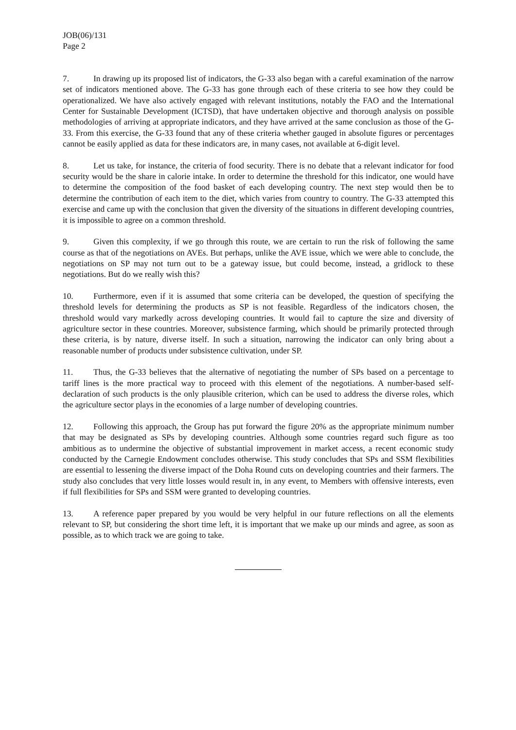JOB(06)/131
Page 2
7. In drawing up its proposed list of indicators, the G-33 also began with a careful examination of the narrow set of indicators mentioned above. The G-33 has gone through each of these criteria to see how they could be operationalized. We have also actively engaged with relevant institutions, notably the FAO and the International Center for Sustainable Development (ICTSD), that have undertaken objective and thorough analysis on possible methodologies of arriving at appropriate indicators, and they have arrived at the same conclusion as those of the G-33. From this exercise, the G-33 found that any of these criteria whether gauged in absolute figures or percentages cannot be easily applied as data for these indicators are, in many cases, not available at 6-digit level.
8. Let us take, for instance, the criteria of food security. There is no debate that a relevant indicator for food security would be the share in calorie intake. In order to determine the threshold for this indicator, one would have to determine the composition of the food basket of each developing country. The next step would then be to determine the contribution of each item to the diet, which varies from country to country. The G-33 attempted this exercise and came up with the conclusion that given the diversity of the situations in different developing countries, it is impossible to agree on a common threshold.
9. Given this complexity, if we go through this route, we are certain to run the risk of following the same course as that of the negotiations on AVEs. But perhaps, unlike the AVE issue, which we were able to conclude, the negotiations on SP may not turn out to be a gateway issue, but could become, instead, a gridlock to these negotiations. But do we really wish this?
10. Furthermore, even if it is assumed that some criteria can be developed, the question of specifying the threshold levels for determining the products as SP is not feasible. Regardless of the indicators chosen, the threshold would vary markedly across developing countries. It would fail to capture the size and diversity of agriculture sector in these countries. Moreover, subsistence farming, which should be primarily protected through these criteria, is by nature, diverse itself. In such a situation, narrowing the indicator can only bring about a reasonable number of products under subsistence cultivation, under SP.
11. Thus, the G-33 believes that the alternative of negotiating the number of SPs based on a percentage to tariff lines is the more practical way to proceed with this element of the negotiations. A number-based self-declaration of such products is the only plausible criterion, which can be used to address the diverse roles, which the agriculture sector plays in the economies of a large number of developing countries.
12. Following this approach, the Group has put forward the figure 20% as the appropriate minimum number that may be designated as SPs by developing countries. Although some countries regard such figure as too ambitious as to undermine the objective of substantial improvement in market access, a recent economic study conducted by the Carnegie Endowment concludes otherwise. This study concludes that SPs and SSM flexibilities are essential to lessening the diverse impact of the Doha Round cuts on developing countries and their farmers. The study also concludes that very little losses would result in, in any event, to Members with offensive interests, even if full flexibilities for SPs and SSM were granted to developing countries.
13. A reference paper prepared by you would be very helpful in our future reflections on all the elements relevant to SP, but considering the short time left, it is important that we make up our minds and agree, as soon as possible, as to which track we are going to take.